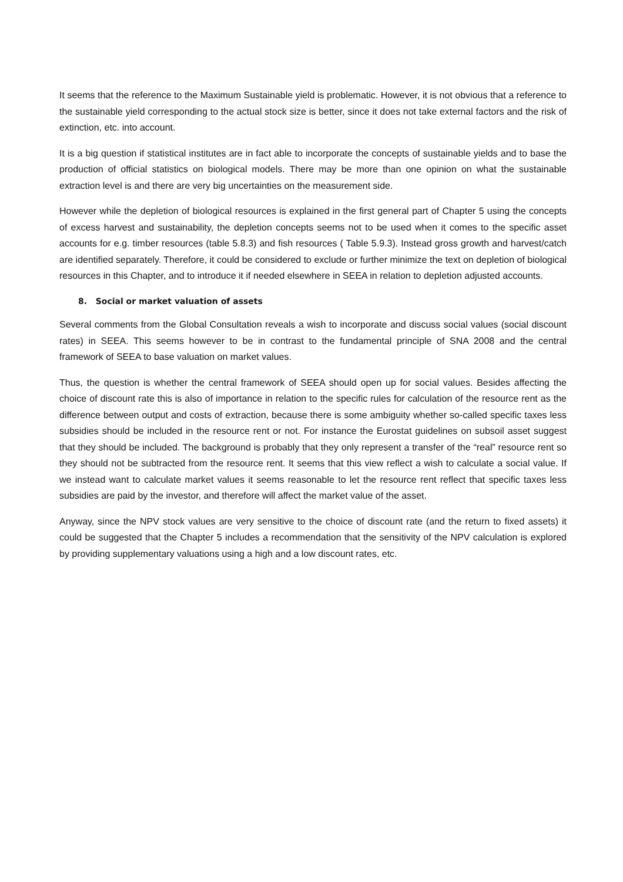It seems that the reference to the Maximum Sustainable yield is problematic. However, it is not obvious that a reference to the sustainable yield corresponding to the actual stock size is better, since it does not take external factors and the risk of extinction, etc. into account.
It is a big question if statistical institutes are in fact able to incorporate the concepts of sustainable yields and to base the production of official statistics on biological models. There may be more than one opinion on what the sustainable extraction level is and there are very big uncertainties on the measurement side.
However while the depletion of biological resources is explained in the first general part of Chapter 5 using the concepts of excess harvest and sustainability, the depletion concepts seems not to be used when it comes to the specific asset accounts for e.g. timber resources (table 5.8.3) and fish resources ( Table 5.9.3). Instead gross growth and harvest/catch are identified separately. Therefore, it could be considered to exclude or further minimize the text on depletion of biological resources in this Chapter, and to introduce it if needed elsewhere in SEEA in relation to depletion adjusted accounts.
8. Social or market valuation of assets
Several comments from the Global Consultation reveals a wish to incorporate and discuss social values (social discount rates) in SEEA. This seems however to be in contrast to the fundamental principle of SNA 2008 and the central framework of SEEA to base valuation on market values.
Thus, the question is whether the central framework of SEEA should open up for social values. Besides affecting the choice of discount rate this is also of importance in relation to the specific rules for calculation of the resource rent as the difference between output and costs of extraction, because there is some ambiguity whether so-called specific taxes less subsidies should be included in the resource rent or not. For instance the Eurostat guidelines on subsoil asset suggest that they should be included. The background is probably that they only represent a transfer of the “real” resource rent so they should not be subtracted from the resource rent. It seems that this view reflect a wish to calculate a social value. If we instead want to calculate market values it seems reasonable to let the resource rent reflect that specific taxes less subsidies are paid by the investor, and therefore will affect the market value of the asset.
Anyway, since the NPV stock values are very sensitive to the choice of discount rate (and the return to fixed assets) it could be suggested that the Chapter 5 includes a recommendation that the sensitivity of the NPV calculation is explored by providing supplementary valuations using a high and a low discount rates, etc.